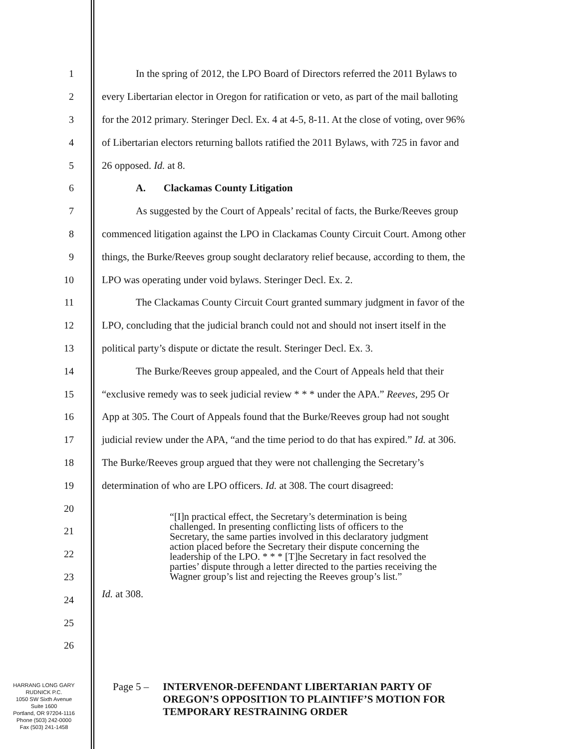1
In the spring of 2012, the LPO Board of Directors referred the 2011 Bylaws to
2
every Libertarian elector in Oregon for ratification or veto, as part of the mail balloting
3
for the 2012 primary. Steringer Decl. Ex. 4 at 4-5, 8-11. At the close of voting, over 96%
4
of Libertarian electors returning ballots ratified the 2011 Bylaws, with 725 in favor and
5 26 opposed. Id. at 8.
6 A. Clackamas County Litigation
7
As suggested by the Court of Appeals’ recital of facts, the Burke/Reeves group
8
commenced litigation against the LPO in Clackamas County Circuit Court. Among other
9
things, the Burke/Reeves group sought declaratory relief because, according to them, the
10 LPO was operating under void bylaws. Steringer Decl. Ex. 2.
11
The Clackamas County Circuit Court granted summary judgment in favor of the
12
LPO, concluding that the judicial branch could not and should not insert itself in the
13
political party’s dispute or dictate the result. Steringer Decl. Ex. 3.
14
The Burke/Reeves group appealed, and the Court of Appeals held that their
15
“exclusive remedy was to seek judicial review * * * under the APA.” Reeves, 295 Or
16
App at 305. The Court of Appeals found that the Burke/Reeves group had not sought
17
judicial review under the APA, “and the time period to do that has expired.” Id. at 306.
18
The Burke/Reeves group argued that they were not challenging the Secretary’s
19
determination of who are LPO officers. Id. at 308. The court disagreed:
20
21
22
23
24
25
26
“[I]n practical effect, the Secretary’s determination is being challenged. In presenting conflicting lists of officers to the Secretary, the same parties involved in this declaratory judgment action placed before the Secretary their dispute concerning the leadership of the LPO. * * * [T]he Secretary in fact resolved the parties’ dispute through a letter directed to the parties receiving the Wagner group’s list and rejecting the Reeves group’s list.”
Id. at 308.
HARRANG LONG GARY
RUDNICK P.C.
1050 SW Sixth Avenue
Suite 1600
Portland, OR 97204-1116
Phone (503) 242-0000
Fax (503) 241-1458
Page 5 – INTERVENOR-DEFENDANT LIBERTARIAN PARTY OF
OREGON’S OPPOSITION TO PLAINTIFF’S MOTION FOR
TEMPORARY RESTRAINING ORDER